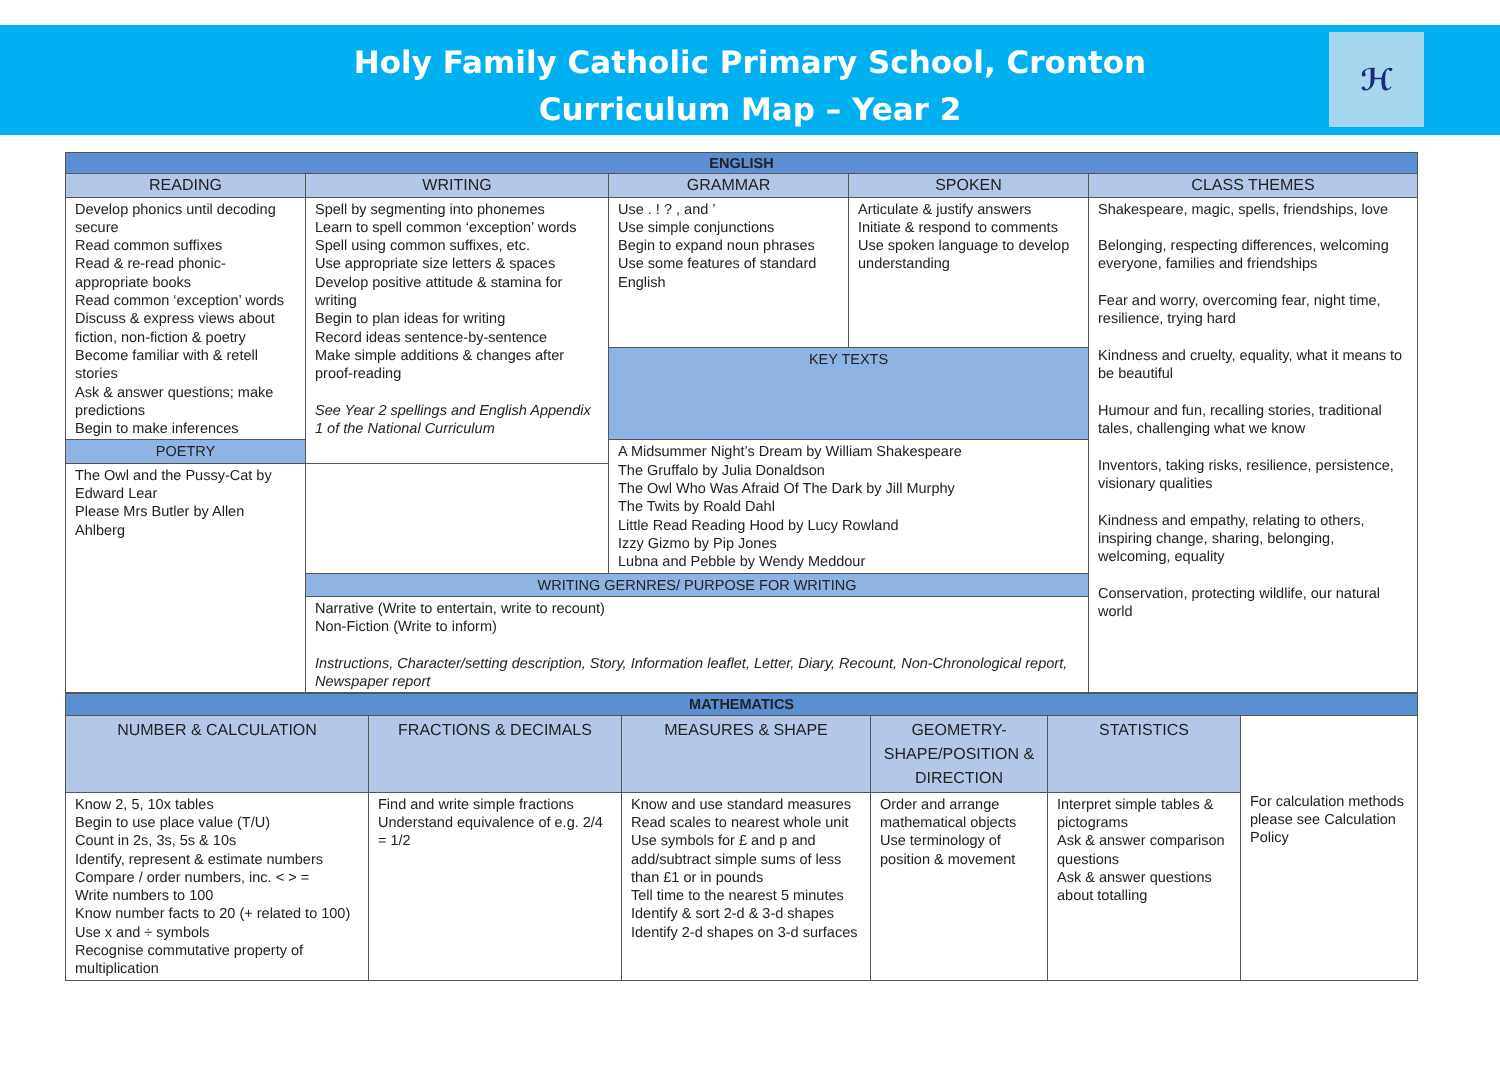Holy Family Catholic Primary School, Cronton
Curriculum Map – Year 2
ℋ
| ENGLISH | | | | |
| READING | WRITING | GRAMMAR | SPOKEN | CLASS THEMES |
| Develop phonics until decoding secure Read common suffixes Read & re-read phonic-appropriate books Read common ‘exception’ words Discuss & express views about fiction, non-fiction & poetry Become familiar with & retell stories Ask & answer questions; make predictions Begin to make inferences | Spell by segmenting into phonemes Learn to spell common ‘exception’ words Spell using common suffixes, etc. Use appropriate size letters & spaces Develop positive attitude & stamina for writing Begin to plan ideas for writing Record ideas sentence-by-sentence Make simple additions & changes after proof-reading See Year 2 spellings and English Appendix 1 of the National Curriculum | Use . ! ? , and ’ Use simple conjunctions Begin to expand noun phrases Use some features of standard English | Articulate & justify answers Initiate & respond to comments Use spoken language to develop understanding | Shakespeare, magic, spells, friendships, love Belonging, respecting differences, welcoming everyone, families and friendships Fear and worry, overcoming fear, night time, resilience, trying hard Kindness and cruelty, equality, what it means to be beautiful Humour and fun, recalling stories, traditional tales, challenging what we know Inventors, taking risks, resilience, persistence, visionary qualities Kindness and empathy, relating to others, inspiring change, sharing, belonging, welcoming, equality Conservation, protecting wildlife, our natural world |
| | | KEY TEXTS | | |
| POETRY | | A Midsummer Night’s Dream by William Shakespeare The Gruffalo by Julia Donaldson The Owl Who Was Afraid Of The Dark by Jill Murphy The Twits by Roald Dahl Little Read Reading Hood by Lucy Rowland Izzy Gizmo by Pip Jones Lubna and Pebble by Wendy Meddour | | |
| The Owl and the Pussy-Cat by Edward Lear Please Mrs Butler by Allen Ahlberg | | | | |
| | WRITING GERNRES/ PURPOSE FOR WRITING | | | |
| | Narrative (Write to entertain, write to recount) Non-Fiction (Write to inform) Instructions, Character/setting description, Story, Information leaflet, Letter, Diary, Recount, Non-Chronological report, Newspaper report | | | |
| MATHEMATICS | | | | | |
| NUMBER & CALCULATION | FRACTIONS & DECIMALS | MEASURES & SHAPE | GEOMETRY-SHAPE/POSITION & DIRECTION | STATISTICS | For calculation methods please see Calculation Policy |
| Know 2, 5, 10x tables Begin to use place value (T/U) Count in 2s, 3s, 5s & 10s Identify, represent & estimate numbers Compare / order numbers, inc. < > = Write numbers to 100 Know number facts to 20 (+ related to 100) Use x and ÷ symbols Recognise commutative property of multiplication | Find and write simple fractions Understand equivalence of e.g. 2/4 = 1/2 | Know and use standard measures Read scales to nearest whole unit Use symbols for £ and p and add/subtract simple sums of less than £1 or in pounds Tell time to the nearest 5 minutes Identify & sort 2-d & 3-d shapes Identify 2-d shapes on 3-d surfaces | Order and arrange mathematical objects Use terminology of position & movement | Interpret simple tables & pictograms Ask & answer comparison questions Ask & answer questions about totalling | |